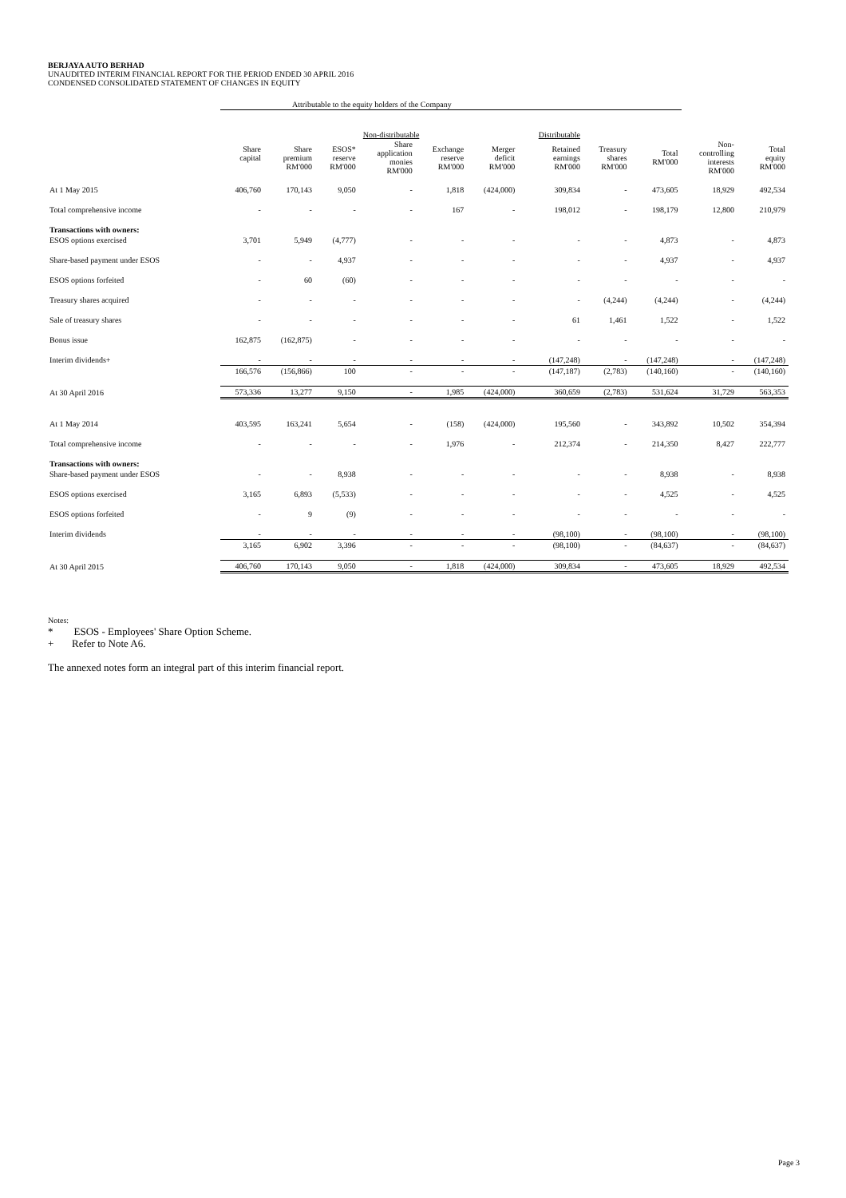BERJAYA AUTO BERHAD
UNAUDITED INTERIM FINANCIAL REPORT FOR THE PERIOD ENDED 30 APRIL 2016
CONDENSED CONSOLIDATED STATEMENT OF CHANGES IN EQUITY
| | Attributable to the equity holders of the Company | | | | | | | | | | |
| | | Non-distributable | | | | | Distributable | | | | |
| | Share capital | Share premium RM'000 | ESOS* reserve RM'000 | Share application monies RM'000 | Exchange reserve RM'000 | Merger deficit RM'000 | Retained earnings RM'000 | Treasury shares RM'000 | Total RM'000 | Non- controlling interests RM'000 | Total equity RM'000 |
| At 1 May 2015 | 406,760 | 170,143 | 9,050 | - | 1,818 | (424,000) | 309,834 | - | 473,605 | 18,929 | 492,534 |
| Total comprehensive income | - | - | - | - | 167 | - | 198,012 | - | 198,179 | 12,800 | 210,979 |
| Transactions with owners: | | | | | | | | | | | |
| ESOS options exercised | 3,701 | 5,949 | (4,777) | - | - | - | - | - | 4,873 | - | 4,873 |
| Share-based payment under ESOS | - | - | 4,937 | - | - | - | - | - | 4,937 | - | 4,937 |
| ESOS options forfeited | - | 60 | (60) | - | - | - | - | - | - | - | - |
| Treasury shares acquired | - | - | - | - | - | - | - | (4,244) | (4,244) | - | (4,244) |
| Sale of treasury shares | - | - | - | - | - | - | 61 | 1,461 | 1,522 | - | 1,522 |
| Bonus issue | 162,875 | (162,875) | - | - | - | - | - | - | - | - | - |
| Interim dividends+ | - | - | - | - | - | - | (147,248) | - | (147,248) | - | (147,248) |
| | 166,576 | (156,866) | 100 | - | - | - | (147,187) | (2,783) | (140,160) | - | (140,160) |
| At 30 April 2016 | 573,336 | 13,277 | 9,150 | - | 1,985 | (424,000) | 360,659 | (2,783) | 531,624 | 31,729 | 563,353 |
| At 1 May 2014 | 403,595 | 163,241 | 5,654 | - | (158) | (424,000) | 195,560 | - | 343,892 | 10,502 | 354,394 |
| Total comprehensive income | - | - | - | - | 1,976 | - | 212,374 | - | 214,350 | 8,427 | 222,777 |
| Transactions with owners: | | | | | | | | | | | |
| Share-based payment under ESOS | - | - | 8,938 | - | - | - | - | - | 8,938 | - | 8,938 |
| ESOS options exercised | 3,165 | 6,893 | (5,533) | - | - | - | - | - | 4,525 | - | 4,525 |
| ESOS options forfeited | - | 9 | (9) | - | - | - | - | - | - | - | - |
| Interim dividends | - | - | - | - | - | - | (98,100) | - | (98,100) | - | (98,100) |
| | 3,165 | 6,902 | 3,396 | - | - | - | (98,100) | - | (84,637) | - | (84,637) |
| At 30 April 2015 | 406,760 | 170,143 | 9,050 | - | 1,818 | (424,000) | 309,834 | - | 473,605 | 18,929 | 492,534 |
Notes:
* ESOS - Employees' Share Option Scheme.
+ Refer to Note A6.
The annexed notes form an integral part of this interim financial report.
Page 3